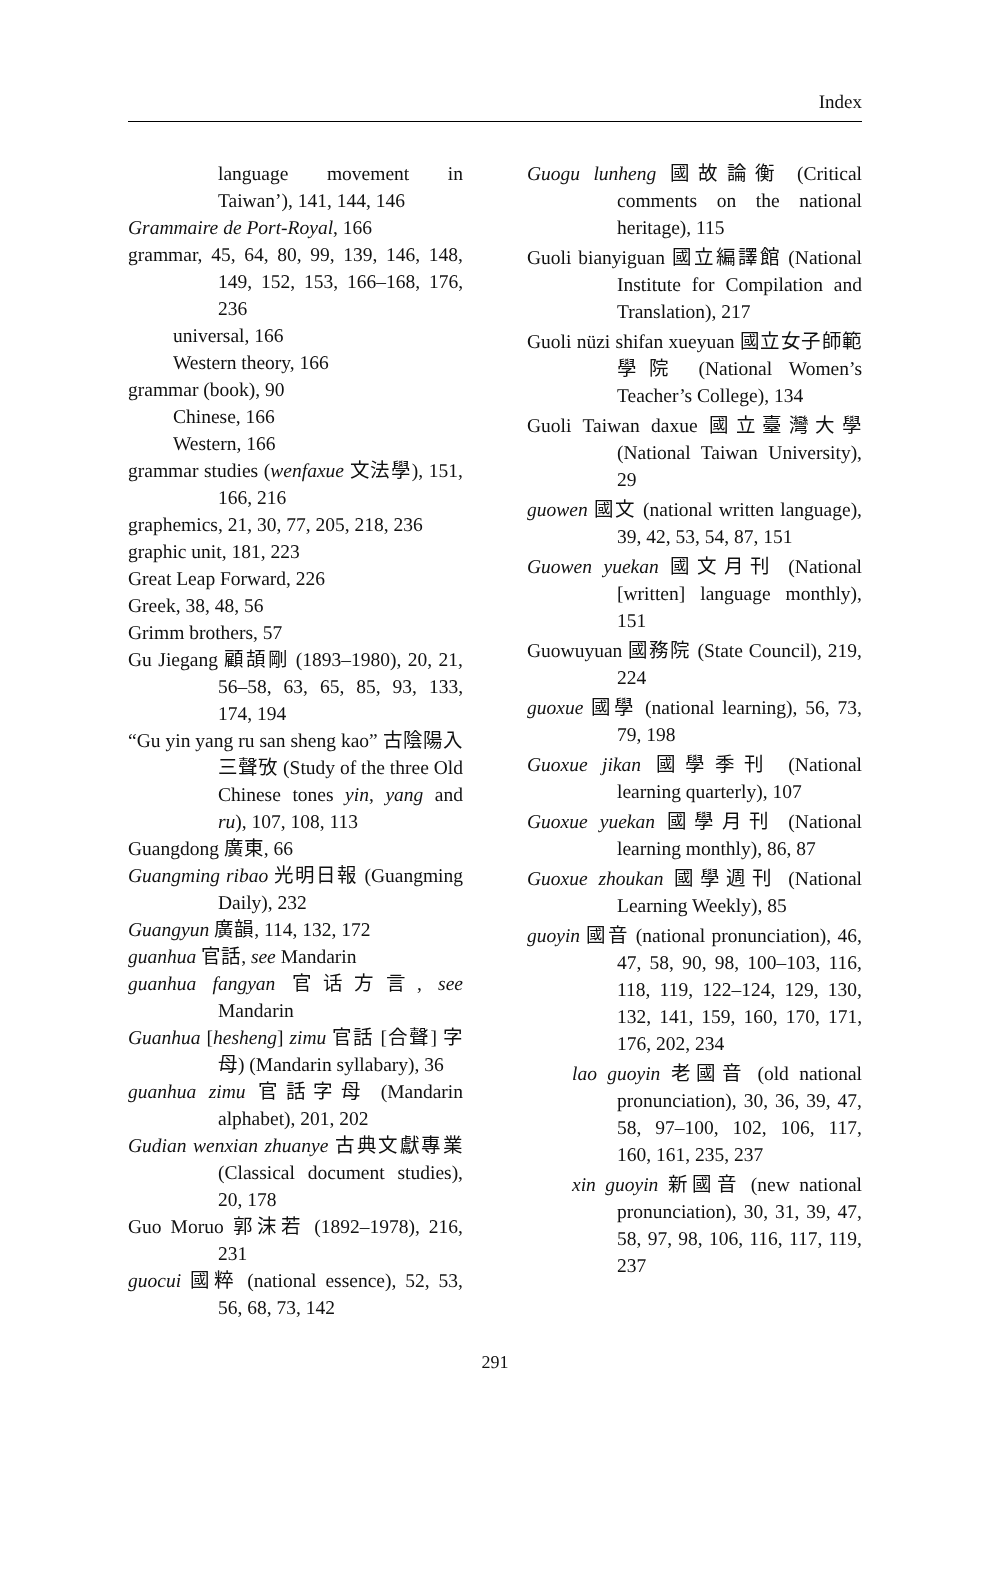Index
language movement in Taiwan’), 141, 144, 146
Grammaire de Port-Royal, 166
grammar, 45, 64, 80, 99, 139, 146, 148, 149, 152, 153, 166–168, 176, 236
universal, 166
Western theory, 166
grammar (book), 90
Chinese, 166
Western, 166
grammar studies (wenfaxue 文法學), 151, 166, 216
graphemics, 21, 30, 77, 205, 218, 236
graphic unit, 181, 223
Great Leap Forward, 226
Greek, 38, 48, 56
Grimm brothers, 57
Gu Jiegang 顧頡剛 (1893–1980), 20, 21, 56–58, 63, 65, 85, 93, 133, 174, 194
“Gu yin yang ru san sheng kao” 古陰陽入三聲攷 (Study of the three Old Chinese tones yin, yang and ru), 107, 108, 113
Guangdong 廣東, 66
Guangming ribao 光明日報 (Guangming Daily), 232
Guangyun 廣韻, 114, 132, 172
guanhua 官話, see Mandarin
guanhua fangyan 官话方言, see Mandarin
Guanhua [hesheng] zimu 官話 [合聲] 字母) (Mandarin syllabary), 36
guanhua zimu 官話字母 (Mandarin alphabet), 201, 202
Gudian wenxian zhuanye 古典文獻專業 (Classical document studies), 20, 178
Guo Moruo 郭沫若 (1892–1978), 216, 231
guocui 國粹 (national essence), 52, 53, 56, 68, 73, 142
Guogu lunheng 國故論衡 (Critical comments on the national heritage), 115
Guoli bianyiguan 國立編譯館 (National Institute for Compilation and Translation), 217
Guoli nüzi shifan xueyuan 國立女子師範學院 (National Women’s Teacher’s College), 134
Guoli Taiwan daxue 國立臺灣大學 (National Taiwan University), 29
guowen 國文 (national written language), 39, 42, 53, 54, 87, 151
Guowen yuekan 國文月刊 (National [written] language monthly), 151
Guowuyuan 國務院 (State Council), 219, 224
guoxue 國學 (national learning), 56, 73, 79, 198
Guoxue jikan 國學季刊 (National learning quarterly), 107
Guoxue yuekan 國學月刊 (National learning monthly), 86, 87
Guoxue zhoukan 國學週刊 (National Learning Weekly), 85
guoyin 國音 (national pronunciation), 46, 47, 58, 90, 98, 100–103, 116, 118, 119, 122–124, 129, 130, 132, 141, 159, 160, 170, 171, 176, 202, 234
lao guoyin 老國音 (old national pronunciation), 30, 36, 39, 47, 58, 97–100, 102, 106, 117, 160, 161, 235, 237
xin guoyin 新國音 (new national pronunciation), 30, 31, 39, 47, 58, 97, 98, 106, 116, 117, 119, 237
291